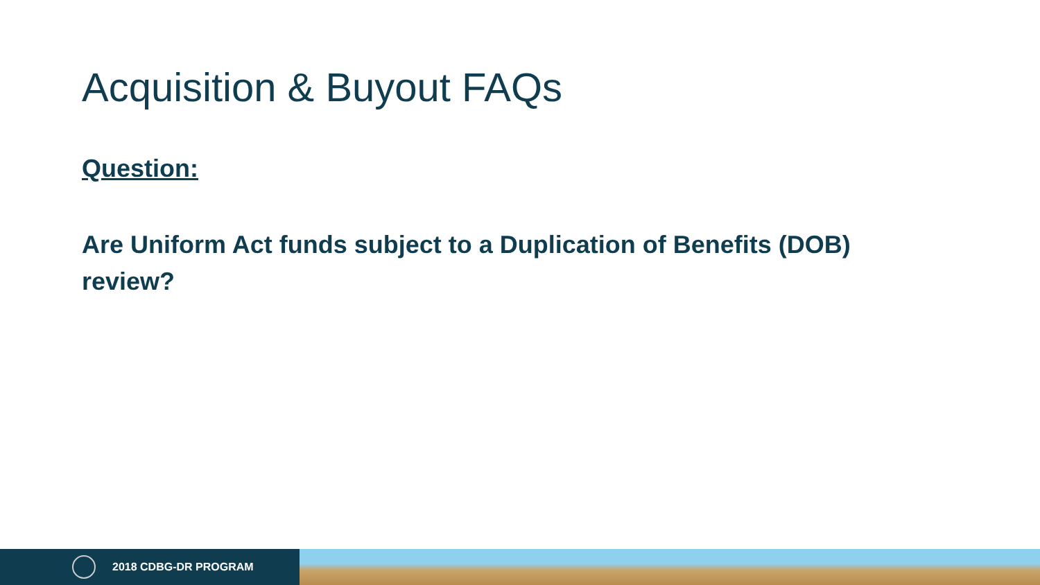Acquisition & Buyout FAQs
Question:
Are Uniform Act funds subject to a Duplication of Benefits (DOB) review?
2018 CDBG-DR PROGRAM